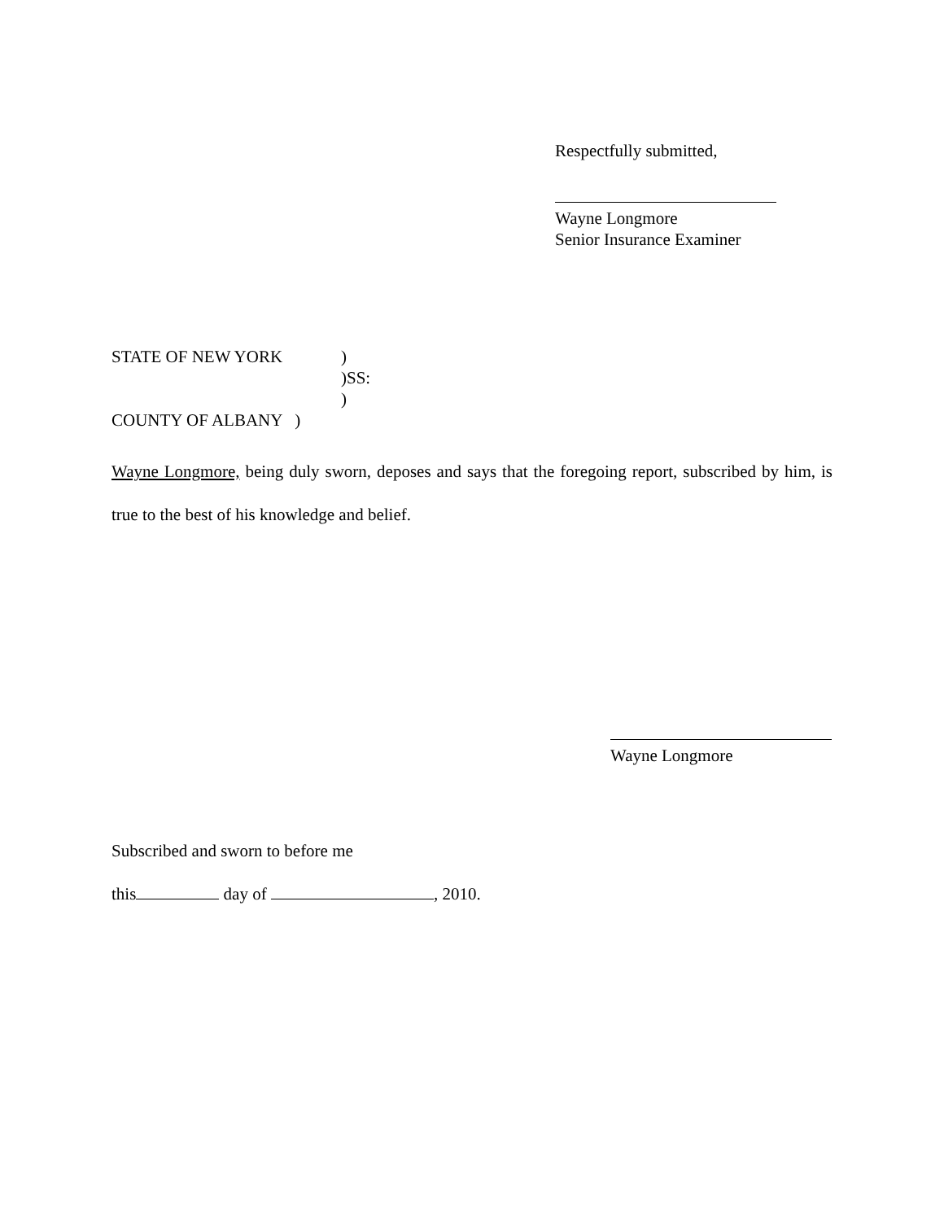Respectfully submitted,
Wayne Longmore
Senior Insurance Examiner
STATE OF NEW YORK)
)SS:
)
COUNTY OF ALBANY )
Wayne Longmore, being duly sworn, deposes and says that the foregoing report, subscribed by him, is true to the best of his knowledge and belief.
Wayne Longmore
Subscribed and sworn to before me
this day of , 2010.